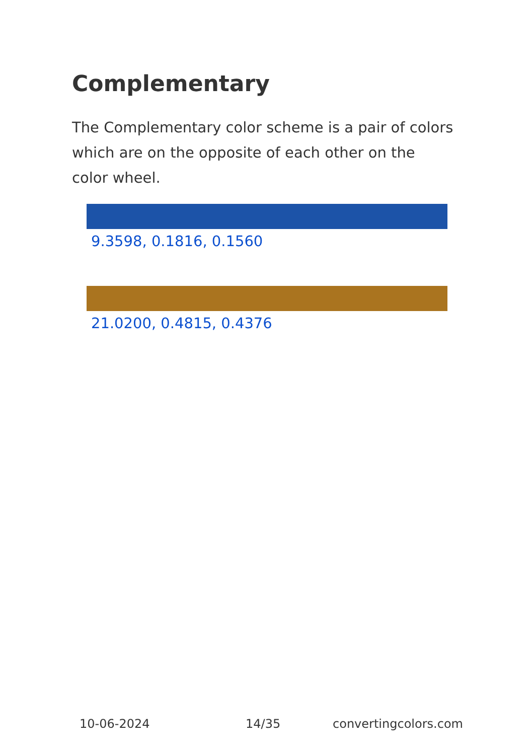Complementary
The Complementary color scheme is a pair of colors which are on the opposite of each other on the color wheel.
9.3598, 0.1816, 0.1560
21.0200, 0.4815, 0.4376
10-06-2024 14/35 convertingcolors.com